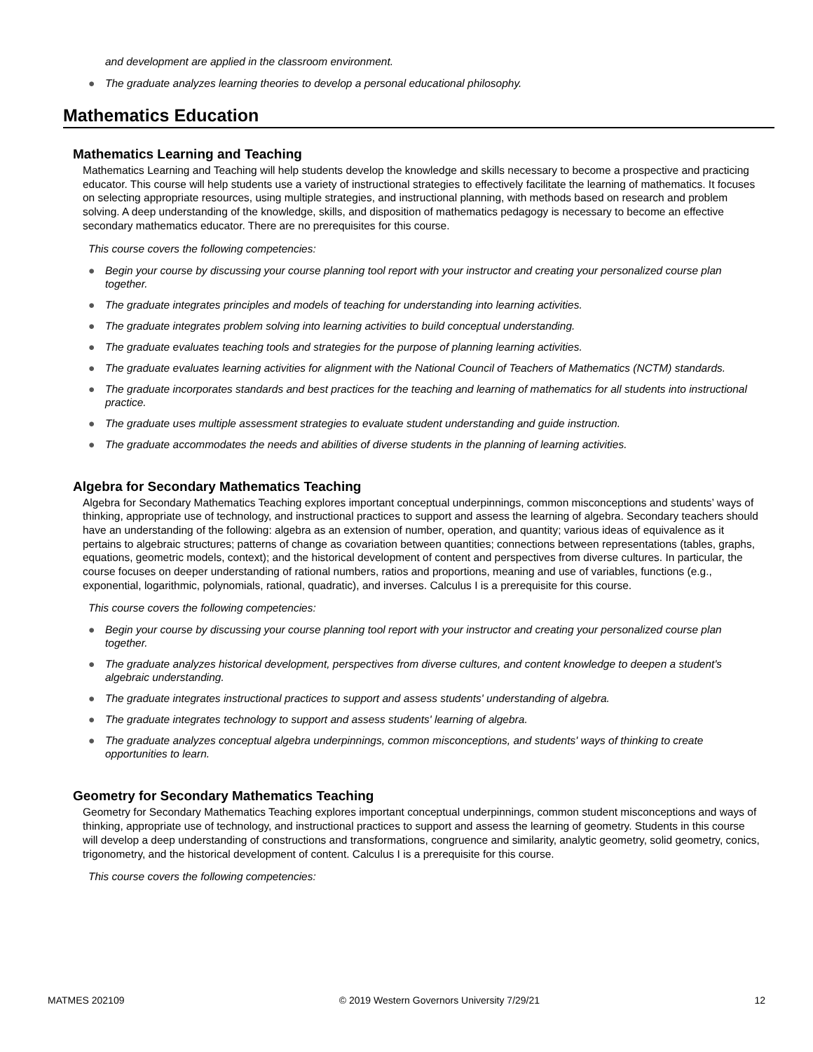and development are applied in the classroom environment.
● The graduate analyzes learning theories to develop a personal educational philosophy.
Mathematics Education
Mathematics Learning and Teaching
Mathematics Learning and Teaching will help students develop the knowledge and skills necessary to become a prospective and practicing educator. This course will help students use a variety of instructional strategies to effectively facilitate the learning of mathematics. It focuses on selecting appropriate resources, using multiple strategies, and instructional planning, with methods based on research and problem solving. A deep understanding of the knowledge, skills, and disposition of mathematics pedagogy is necessary to become an effective secondary mathematics educator. There are no prerequisites for this course.
This course covers the following competencies:
● Begin your course by discussing your course planning tool report with your instructor and creating your personalized course plan together.
● The graduate integrates principles and models of teaching for understanding into learning activities.
● The graduate integrates problem solving into learning activities to build conceptual understanding.
● The graduate evaluates teaching tools and strategies for the purpose of planning learning activities.
● The graduate evaluates learning activities for alignment with the National Council of Teachers of Mathematics (NCTM) standards.
● The graduate incorporates standards and best practices for the teaching and learning of mathematics for all students into instructional practice.
● The graduate uses multiple assessment strategies to evaluate student understanding and guide instruction.
● The graduate accommodates the needs and abilities of diverse students in the planning of learning activities.
Algebra for Secondary Mathematics Teaching
Algebra for Secondary Mathematics Teaching explores important conceptual underpinnings, common misconceptions and students’ ways of thinking, appropriate use of technology, and instructional practices to support and assess the learning of algebra. Secondary teachers should have an understanding of the following: algebra as an extension of number, operation, and quantity; various ideas of equivalence as it pertains to algebraic structures; patterns of change as covariation between quantities; connections between representations (tables, graphs, equations, geometric models, context); and the historical development of content and perspectives from diverse cultures. In particular, the course focuses on deeper understanding of rational numbers, ratios and proportions, meaning and use of variables, functions (e.g., exponential, logarithmic, polynomials, rational, quadratic), and inverses. Calculus I is a prerequisite for this course.
This course covers the following competencies:
● Begin your course by discussing your course planning tool report with your instructor and creating your personalized course plan together.
● The graduate analyzes historical development, perspectives from diverse cultures, and content knowledge to deepen a student's algebraic understanding.
● The graduate integrates instructional practices to support and assess students' understanding of algebra.
● The graduate integrates technology to support and assess students' learning of algebra.
● The graduate analyzes conceptual algebra underpinnings, common misconceptions, and students' ways of thinking to create opportunities to learn.
Geometry for Secondary Mathematics Teaching
Geometry for Secondary Mathematics Teaching explores important conceptual underpinnings, common student misconceptions and ways of thinking, appropriate use of technology, and instructional practices to support and assess the learning of geometry. Students in this course will develop a deep understanding of constructions and transformations, congruence and similarity, analytic geometry, solid geometry, conics, trigonometry, and the historical development of content. Calculus I is a prerequisite for this course.
This course covers the following competencies:
MATMES 202109 © 2019 Western Governors University 7/29/21 12